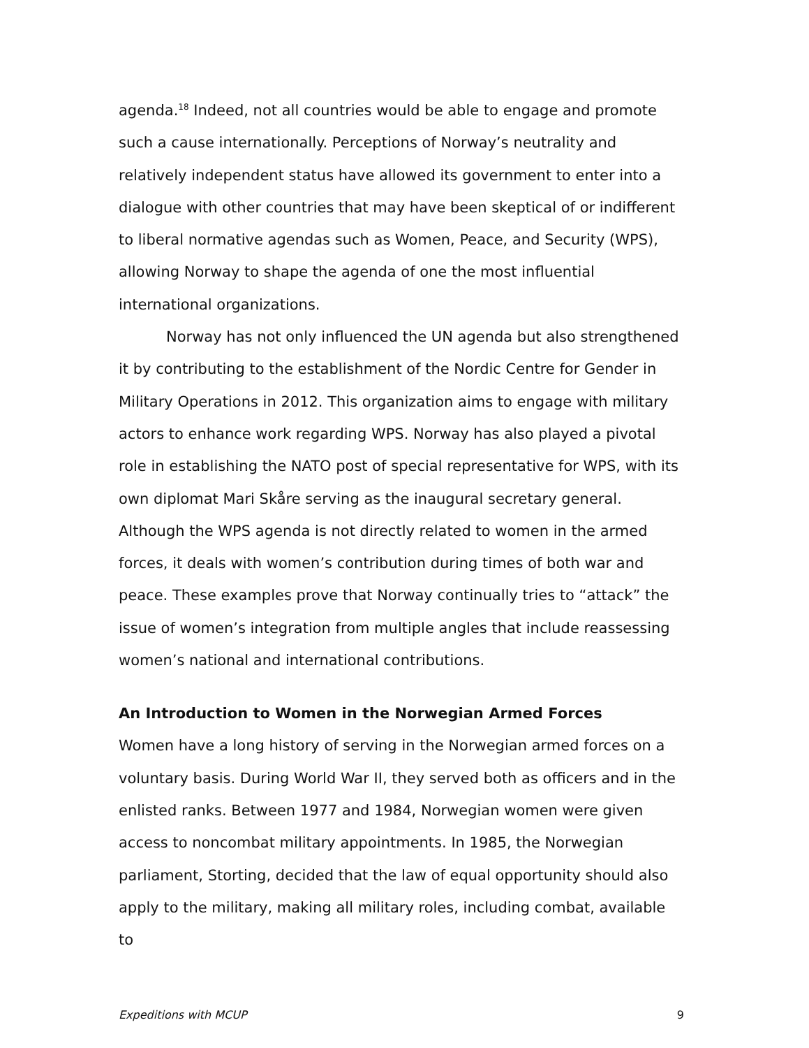agenda.<sup>18</sup> Indeed, not all countries would be able to engage and promote such a cause internationally. Perceptions of Norway’s neutrality and relatively independent status have allowed its government to enter into a dialogue with other countries that may have been skeptical of or indifferent to liberal normative agendas such as Women, Peace, and Security (WPS), allowing Norway to shape the agenda of one the most influential international organizations.
Norway has not only influenced the UN agenda but also strengthened it by contributing to the establishment of the Nordic Centre for Gender in Military Operations in 2012. This organization aims to engage with military actors to enhance work regarding WPS. Norway has also played a pivotal role in establishing the NATO post of special representative for WPS, with its own diplomat Mari Skåre serving as the inaugural secretary general. Although the WPS agenda is not directly related to women in the armed forces, it deals with women’s contribution during times of both war and peace. These examples prove that Norway continually tries to “attack” the issue of women’s integration from multiple angles that include reassessing women’s national and international contributions.
An Introduction to Women in the Norwegian Armed Forces
Women have a long history of serving in the Norwegian armed forces on a voluntary basis. During World War II, they served both as officers and in the enlisted ranks. Between 1977 and 1984, Norwegian women were given access to noncombat military appointments. In 1985, the Norwegian parliament, Storting, decided that the law of equal opportunity should also apply to the military, making all military roles, including combat, available to
Expeditions with MCUP 9